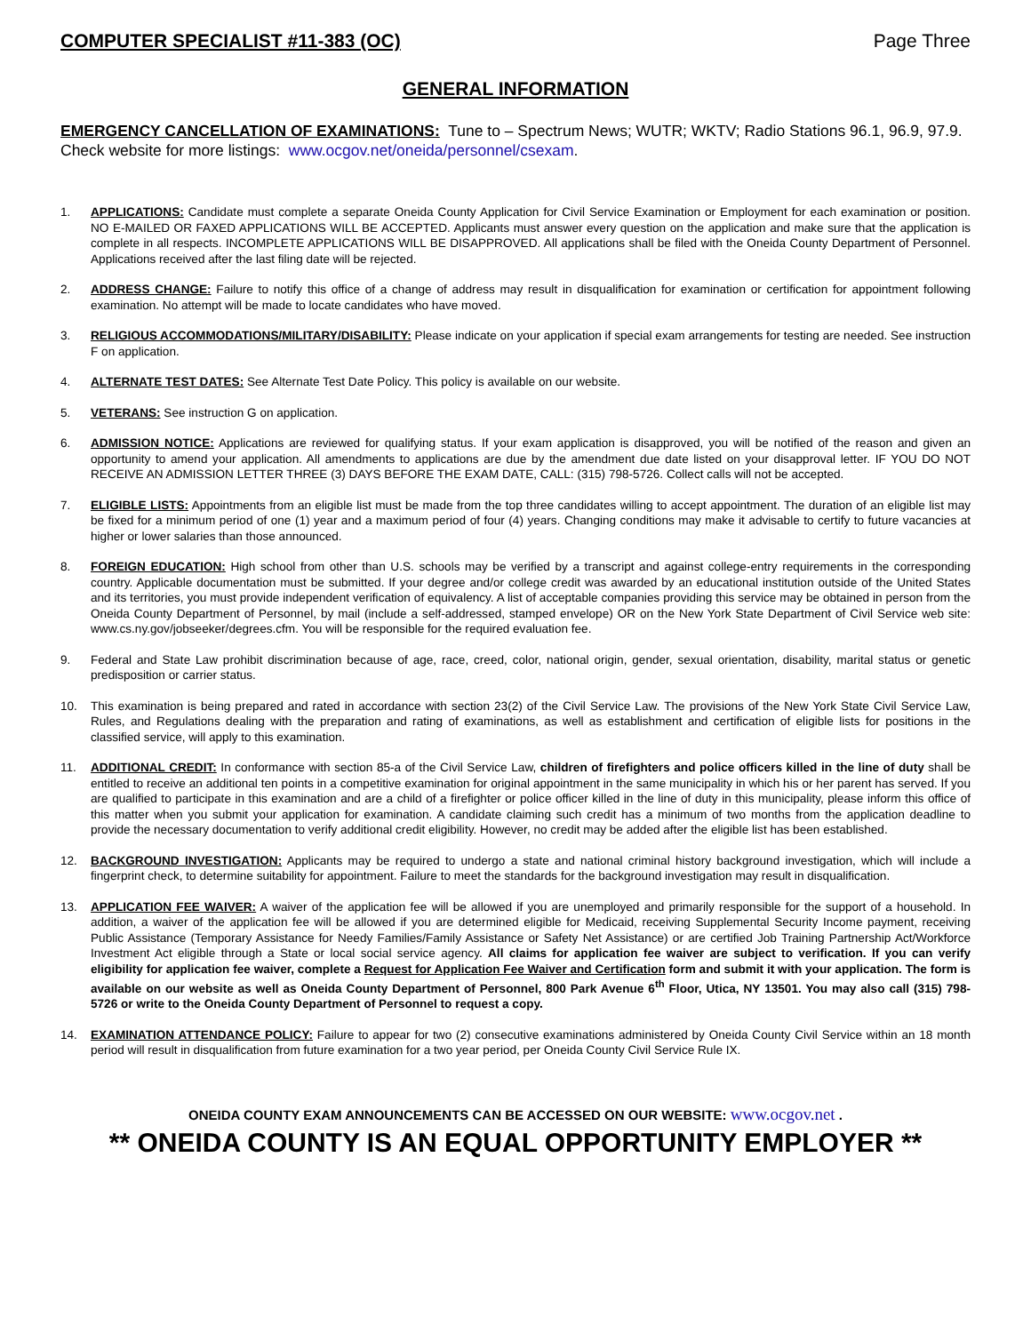COMPUTER SPECIALIST #11-383 (OC) Page Three
GENERAL INFORMATION
EMERGENCY CANCELLATION OF EXAMINATIONS: Tune to – Spectrum News; WUTR; WKTV; Radio Stations 96.1, 96.9, 97.9. Check website for more listings: www.ocgov.net/oneida/personnel/csexam.
1. APPLICATIONS: Candidate must complete a separate Oneida County Application for Civil Service Examination or Employment for each examination or position. NO E-MAILED OR FAXED APPLICATIONS WILL BE ACCEPTED. Applicants must answer every question on the application and make sure that the application is complete in all respects. INCOMPLETE APPLICATIONS WILL BE DISAPPROVED. All applications shall be filed with the Oneida County Department of Personnel. Applications received after the last filing date will be rejected.
2. ADDRESS CHANGE: Failure to notify this office of a change of address may result in disqualification for examination or certification for appointment following examination. No attempt will be made to locate candidates who have moved.
3. RELIGIOUS ACCOMMODATIONS/MILITARY/DISABILITY: Please indicate on your application if special exam arrangements for testing are needed. See instruction F on application.
4. ALTERNATE TEST DATES: See Alternate Test Date Policy. This policy is available on our website.
5. VETERANS: See instruction G on application.
6. ADMISSION NOTICE: Applications are reviewed for qualifying status. If your exam application is disapproved, you will be notified of the reason and given an opportunity to amend your application. All amendments to applications are due by the amendment due date listed on your disapproval letter. IF YOU DO NOT RECEIVE AN ADMISSION LETTER THREE (3) DAYS BEFORE THE EXAM DATE, CALL: (315) 798-5726. Collect calls will not be accepted.
7. ELIGIBLE LISTS: Appointments from an eligible list must be made from the top three candidates willing to accept appointment. The duration of an eligible list may be fixed for a minimum period of one (1) year and a maximum period of four (4) years. Changing conditions may make it advisable to certify to future vacancies at higher or lower salaries than those announced.
8. FOREIGN EDUCATION: High school from other than U.S. schools may be verified by a transcript and against college-entry requirements in the corresponding country. Applicable documentation must be submitted. If your degree and/or college credit was awarded by an educational institution outside of the United States and its territories, you must provide independent verification of equivalency. A list of acceptable companies providing this service may be obtained in person from the Oneida County Department of Personnel, by mail (include a self-addressed, stamped envelope) OR on the New York State Department of Civil Service web site: www.cs.ny.gov/jobseeker/degrees.cfm. You will be responsible for the required evaluation fee.
9. Federal and State Law prohibit discrimination because of age, race, creed, color, national origin, gender, sexual orientation, disability, marital status or genetic predisposition or carrier status.
10. This examination is being prepared and rated in accordance with section 23(2) of the Civil Service Law. The provisions of the New York State Civil Service Law, Rules, and Regulations dealing with the preparation and rating of examinations, as well as establishment and certification of eligible lists for positions in the classified service, will apply to this examination.
11. ADDITIONAL CREDIT: In conformance with section 85-a of the Civil Service Law, children of firefighters and police officers killed in the line of duty shall be entitled to receive an additional ten points in a competitive examination for original appointment in the same municipality in which his or her parent has served. If you are qualified to participate in this examination and are a child of a firefighter or police officer killed in the line of duty in this municipality, please inform this office of this matter when you submit your application for examination. A candidate claiming such credit has a minimum of two months from the application deadline to provide the necessary documentation to verify additional credit eligibility. However, no credit may be added after the eligible list has been established.
12. BACKGROUND INVESTIGATION: Applicants may be required to undergo a state and national criminal history background investigation, which will include a fingerprint check, to determine suitability for appointment. Failure to meet the standards for the background investigation may result in disqualification.
13. APPLICATION FEE WAIVER: A waiver of the application fee will be allowed if you are unemployed and primarily responsible for the support of a household. In addition, a waiver of the application fee will be allowed if you are determined eligible for Medicaid, receiving Supplemental Security Income payment, receiving Public Assistance (Temporary Assistance for Needy Families/Family Assistance or Safety Net Assistance) or are certified Job Training Partnership Act/Workforce Investment Act eligible through a State or local social service agency. All claims for application fee waiver are subject to verification. If you can verify eligibility for application fee waiver, complete a Request for Application Fee Waiver and Certification form and submit it with your application. The form is available on our website as well as Oneida County Department of Personnel, 800 Park Avenue 6<sup>th</sup> Floor, Utica, NY 13501. You may also call (315) 798-5726 or write to the Oneida County Department of Personnel to request a copy.
14. EXAMINATION ATTENDANCE POLICY: Failure to appear for two (2) consecutive examinations administered by Oneida County Civil Service within an 18 month period will result in disqualification from future examination for a two year period, per Oneida County Civil Service Rule IX.
ONEIDA COUNTY EXAM ANNOUNCEMENTS CAN BE ACCESSED ON OUR WEBSITE: www.ocgov.net .
** ONEIDA COUNTY IS AN EQUAL OPPORTUNITY EMPLOYER **